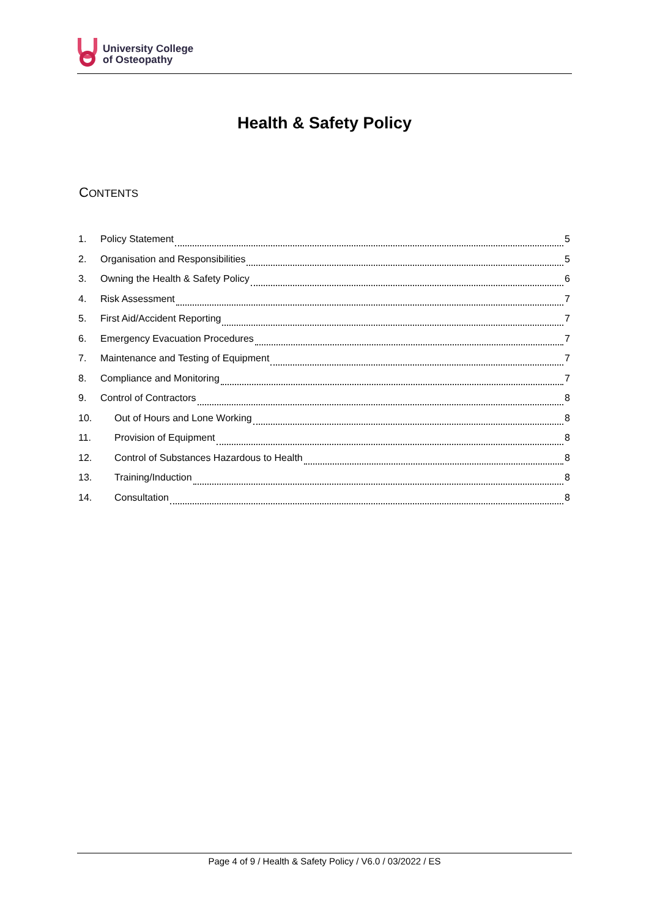University College
of Osteopathy
Health & Safety Policy
CONTENTS
1. Policy Statement 5
2. Organisation and Responsibilities 5
3. Owning the Health & Safety Policy 6
4. Risk Assessment 7
5. First Aid/Accident Reporting 7
6. Emergency Evacuation Procedures 7
7. Maintenance and Testing of Equipment 7
8. Compliance and Monitoring 7
9. Control of Contractors 8
10. Out of Hours and Lone Working 8
11. Provision of Equipment 8
12. Control of Substances Hazardous to Health 8
13. Training/Induction 8
14. Consultation 8
Page 4 of 9 / Health & Safety Policy / V6.0 / 03/2022 / ES